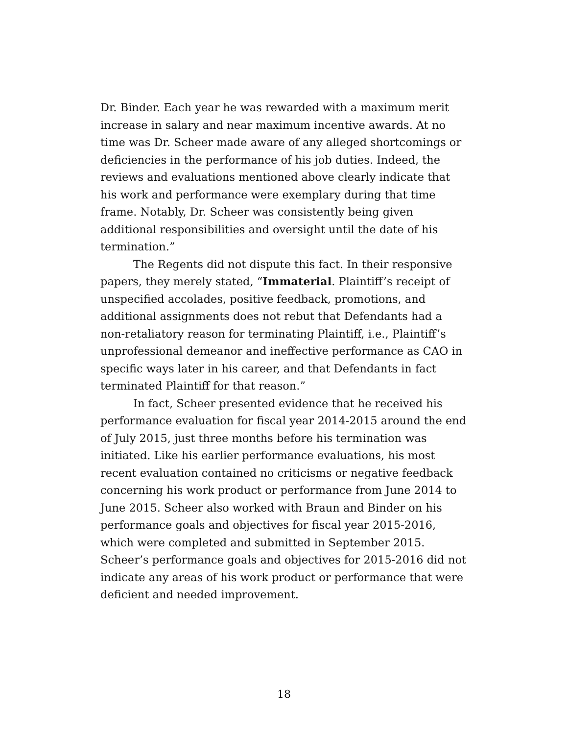Dr. Binder. Each year he was rewarded with a maximum merit increase in salary and near maximum incentive awards. At no time was Dr. Scheer made aware of any alleged shortcomings or deficiencies in the performance of his job duties. Indeed, the reviews and evaluations mentioned above clearly indicate that his work and performance were exemplary during that time frame. Notably, Dr. Scheer was consistently being given additional responsibilities and oversight until the date of his termination.”
The Regents did not dispute this fact. In their responsive papers, they merely stated, “Immaterial. Plaintiff’s receipt of unspecified accolades, positive feedback, promotions, and additional assignments does not rebut that Defendants had a non-retaliatory reason for terminating Plaintiff, i.e., Plaintiff’s unprofessional demeanor and ineffective performance as CAO in specific ways later in his career, and that Defendants in fact terminated Plaintiff for that reason.”
In fact, Scheer presented evidence that he received his performance evaluation for fiscal year 2014-2015 around the end of July 2015, just three months before his termination was initiated. Like his earlier performance evaluations, his most recent evaluation contained no criticisms or negative feedback concerning his work product or performance from June 2014 to June 2015. Scheer also worked with Braun and Binder on his performance goals and objectives for fiscal year 2015-2016, which were completed and submitted in September 2015. Scheer’s performance goals and objectives for 2015-2016 did not indicate any areas of his work product or performance that were deficient and needed improvement.
18